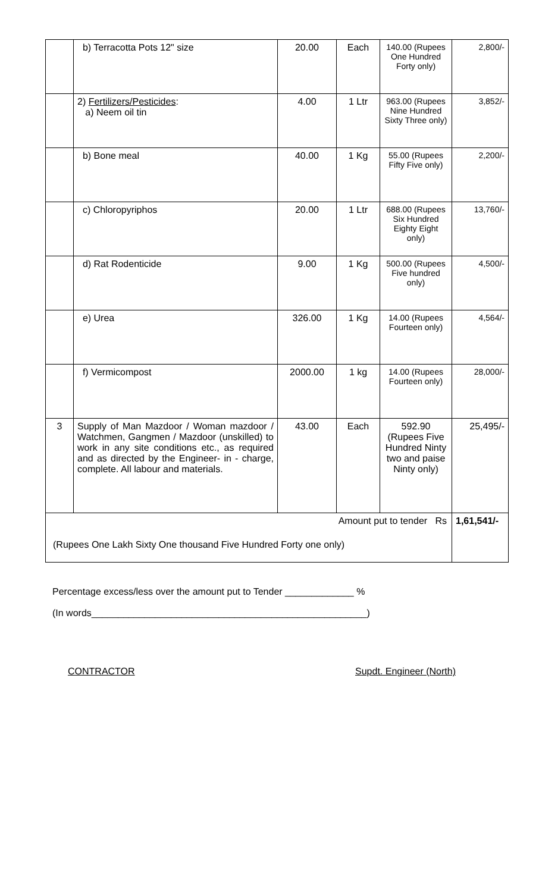| | b) Terracotta Pots 12" size | 20.00 | Each | 140.00 (Rupees One Hundred Forty only) | 2,800/- |
| | 2) Fertilizers/Pesticides : a) Neem oil tin | 4.00 | 1 Ltr | 963.00 (Rupees Nine Hundred Sixty Three only) | 3,852/- |
| | b) Bone meal | 40.00 | 1 Kg | 55.00 (Rupees Fifty Five only) | 2,200/- |
| | c) Chloropyriphos | 20.00 | 1 Ltr | 688.00 (Rupees Six Hundred Eighty Eight only) | 13,760/- |
| | d) Rat Rodenticide | 9.00 | 1 Kg | 500.00 (Rupees Five hundred only) | 4,500/- |
| | e) Urea | 326.00 | 1 Kg | 14.00 (Rupees Fourteen only) | 4,564/- |
| | f) Vermicompost | 2000.00 | 1 kg | 14.00 (Rupees Fourteen only) | 28,000/- |
| 3 | Supply of Man Mazdoor / Woman mazdoor / Watchmen, Gangmen / Mazdoor (unskilled) to work in any site conditions etc., as required and as directed by the Engineer- in - charge, complete. All labour and materials. | 43.00 | Each | 592.90 (Rupees Five Hundred Ninty two and paise Ninty only) | 25,495/- |
| Amount put to tender Rs (Rupees One Lakh Sixty One thousand Five Hundred Forty one only) | | | | | 1,61,541/- |
Percentage excess/less over the amount put to Tender _____________ %
(In words____________________________________________________)
CONTRACTOR Supdt. Engineer (North)